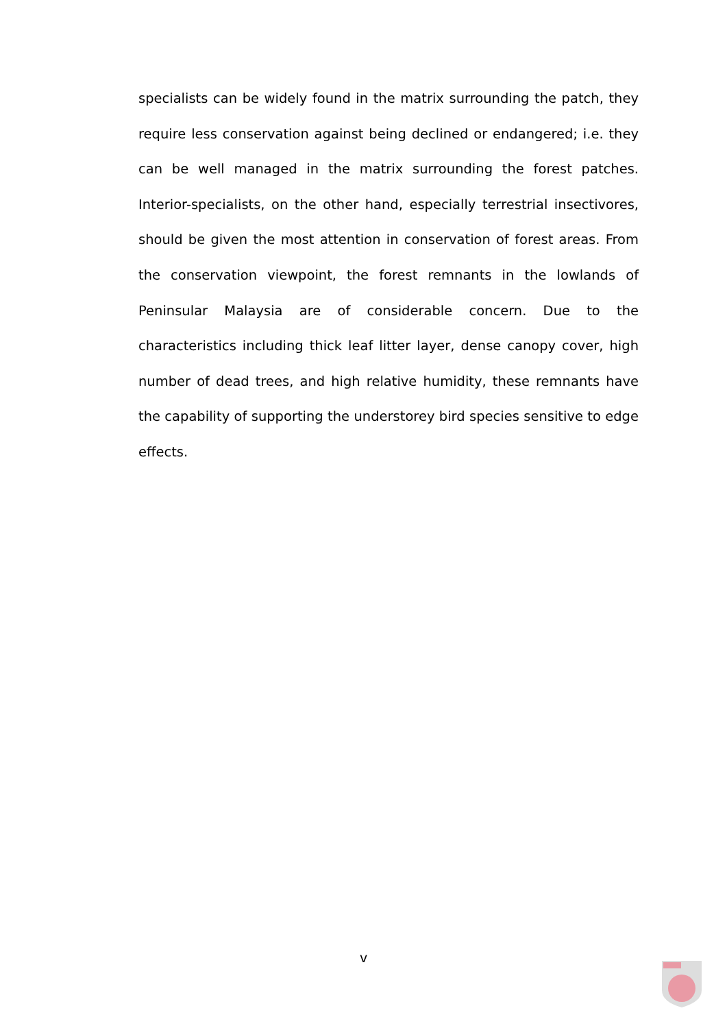specialists can be widely found in the matrix surrounding the patch, they require less conservation against being declined or endangered; i.e. they can be well managed in the matrix surrounding the forest patches. Interior-specialists, on the other hand, especially terrestrial insectivores, should be given the most attention in conservation of forest areas. From the conservation viewpoint, the forest remnants in the lowlands of Peninsular Malaysia are of considerable concern. Due to the characteristics including thick leaf litter layer, dense canopy cover, high number of dead trees, and high relative humidity, these remnants have the capability of supporting the understorey bird species sensitive to edge effects.
v